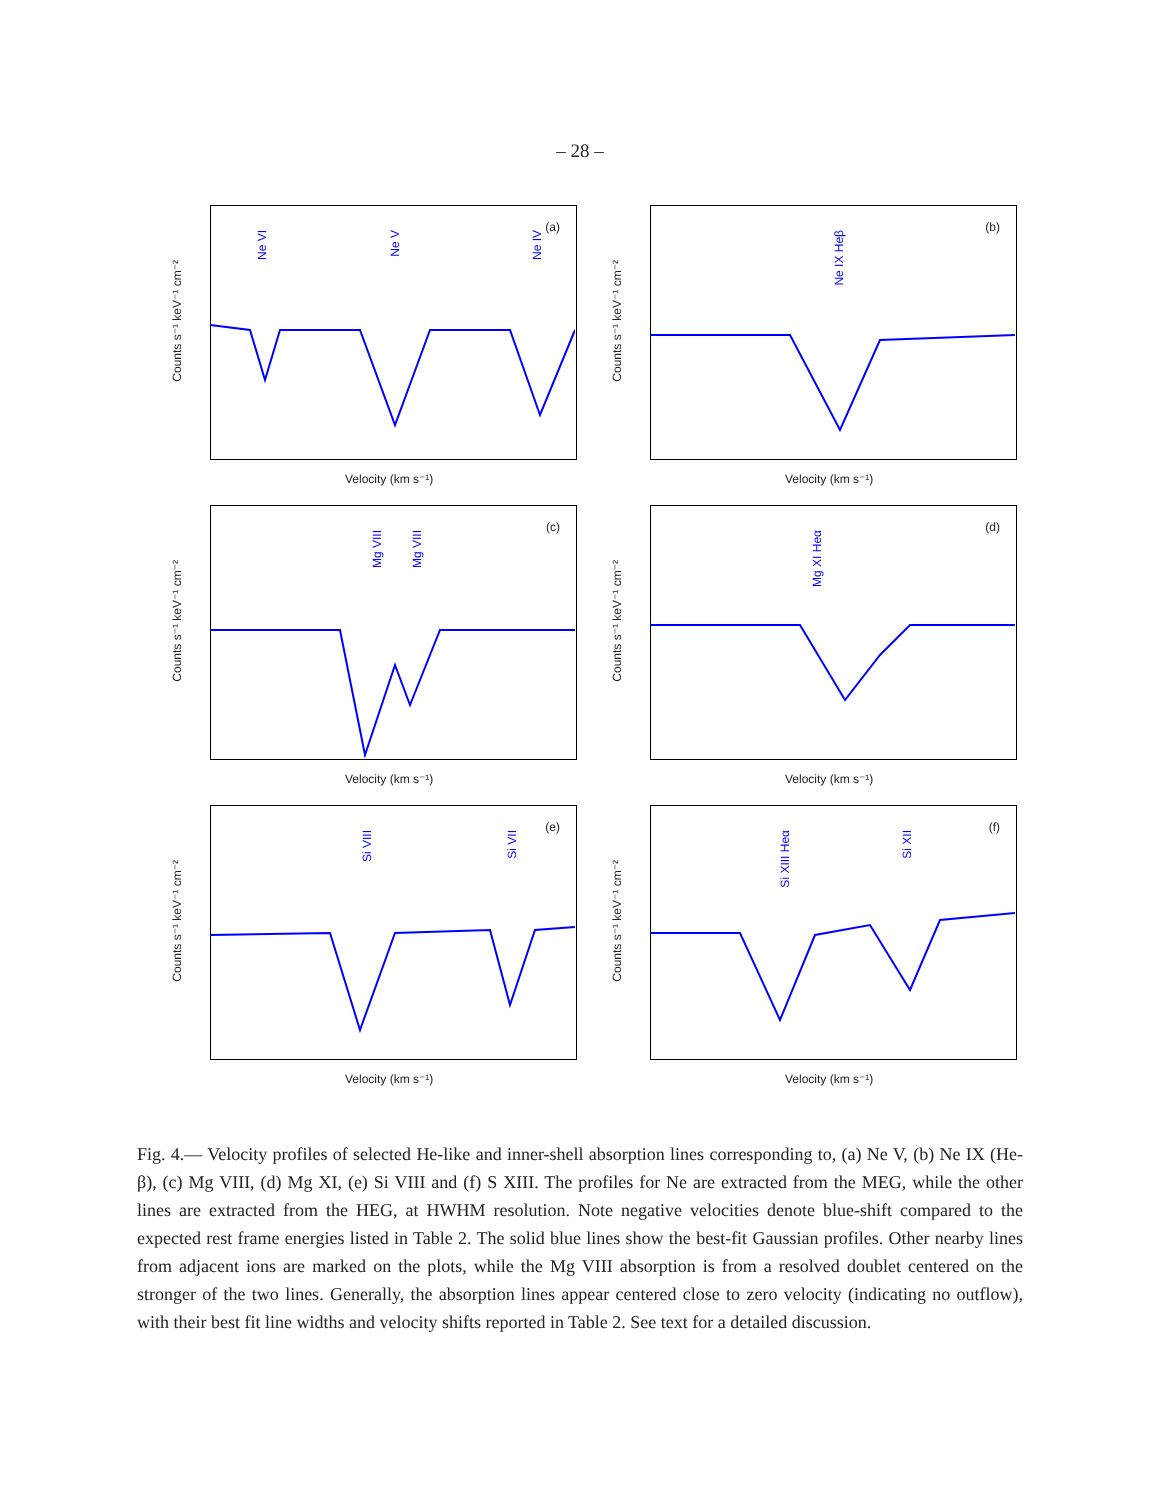– 28 –
Counts s⁻¹ keV⁻¹ cm⁻²
Ne VI
Ne V
Ne IV
(a)
Velocity (km s⁻¹)
Counts s⁻¹ keV⁻¹ cm⁻²
Ne IX Heβ
(b)
Velocity (km s⁻¹)
Counts s⁻¹ keV⁻¹ cm⁻²
Mg VIII
Mg VIII
(c)
Velocity (km s⁻¹)
Counts s⁻¹ keV⁻¹ cm⁻²
Mg XI Heα
(d)
Velocity (km s⁻¹)
Counts s⁻¹ keV⁻¹ cm⁻²
Si VIII
Si VII
(e)
Velocity (km s⁻¹)
Counts s⁻¹ keV⁻¹ cm⁻²
Si XIII Heα
Si XII
(f)
Velocity (km s⁻¹)
Fig. 4.— Velocity profiles of selected He-like and inner-shell absorption lines corresponding to, (a) Ne V, (b) Ne IX (He-β), (c) Mg VIII, (d) Mg XI, (e) Si VIII and (f) S XIII. The profiles for Ne are extracted from the MEG, while the other lines are extracted from the HEG, at HWHM resolution. Note negative velocities denote blue-shift compared to the expected rest frame energies listed in Table 2. The solid blue lines show the best-fit Gaussian profiles. Other nearby lines from adjacent ions are marked on the plots, while the Mg VIII absorption is from a resolved doublet centered on the stronger of the two lines. Generally, the absorption lines appear centered close to zero velocity (indicating no outflow), with their best fit line widths and velocity shifts reported in Table 2. See text for a detailed discussion.